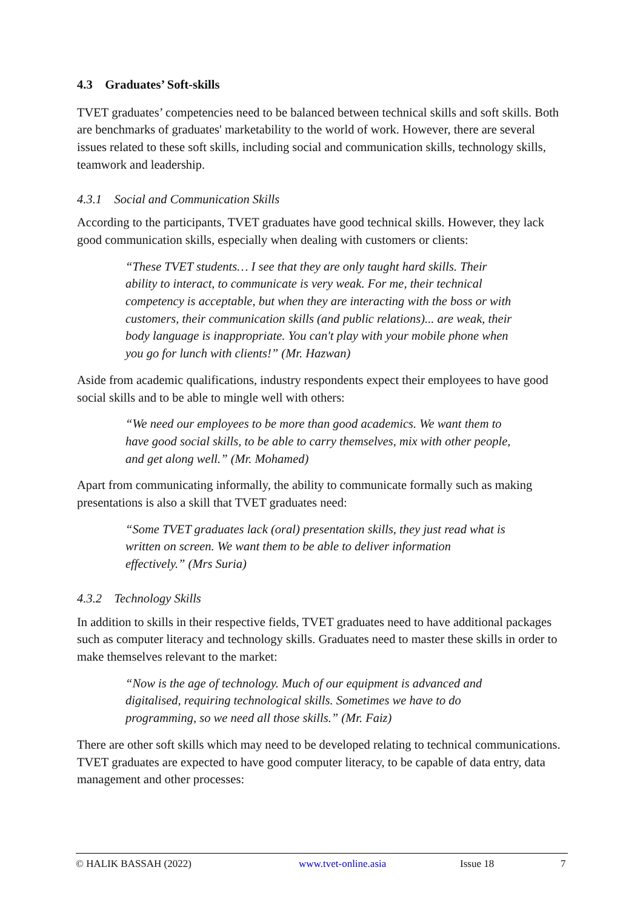4.3 Graduates’ Soft-skills
TVET graduates’ competencies need to be balanced between technical skills and soft skills. Both are benchmarks of graduates' marketability to the world of work. However, there are several issues related to these soft skills, including social and communication skills, technology skills, teamwork and leadership.
4.3.1 Social and Communication Skills
According to the participants, TVET graduates have good technical skills. However, they lack good communication skills, especially when dealing with customers or clients:
“These TVET students… I see that they are only taught hard skills. Their ability to interact, to communicate is very weak. For me, their technical competency is acceptable, but when they are interacting with the boss or with customers, their communication skills (and public relations)... are weak, their body language is inappropriate. You can't play with your mobile phone when you go for lunch with clients!” (Mr. Hazwan)
Aside from academic qualifications, industry respondents expect their employees to have good social skills and to be able to mingle well with others:
“We need our employees to be more than good academics. We want them to have good social skills, to be able to carry themselves, mix with other people, and get along well.” (Mr. Mohamed)
Apart from communicating informally, the ability to communicate formally such as making presentations is also a skill that TVET graduates need:
“Some TVET graduates lack (oral) presentation skills, they just read what is written on screen. We want them to be able to deliver information effectively.” (Mrs Suria)
4.3.2 Technology Skills
In addition to skills in their respective fields, TVET graduates need to have additional packages such as computer literacy and technology skills. Graduates need to master these skills in order to make themselves relevant to the market:
“Now is the age of technology. Much of our equipment is advanced and digitalised, requiring technological skills. Sometimes we have to do programming, so we need all those skills.” (Mr. Faiz)
There are other soft skills which may need to be developed relating to technical communications. TVET graduates are expected to have good computer literacy, to be capable of data entry, data management and other processes:
© HALIK BASSAH (2022) www.tvet-online.asia Issue 18 7